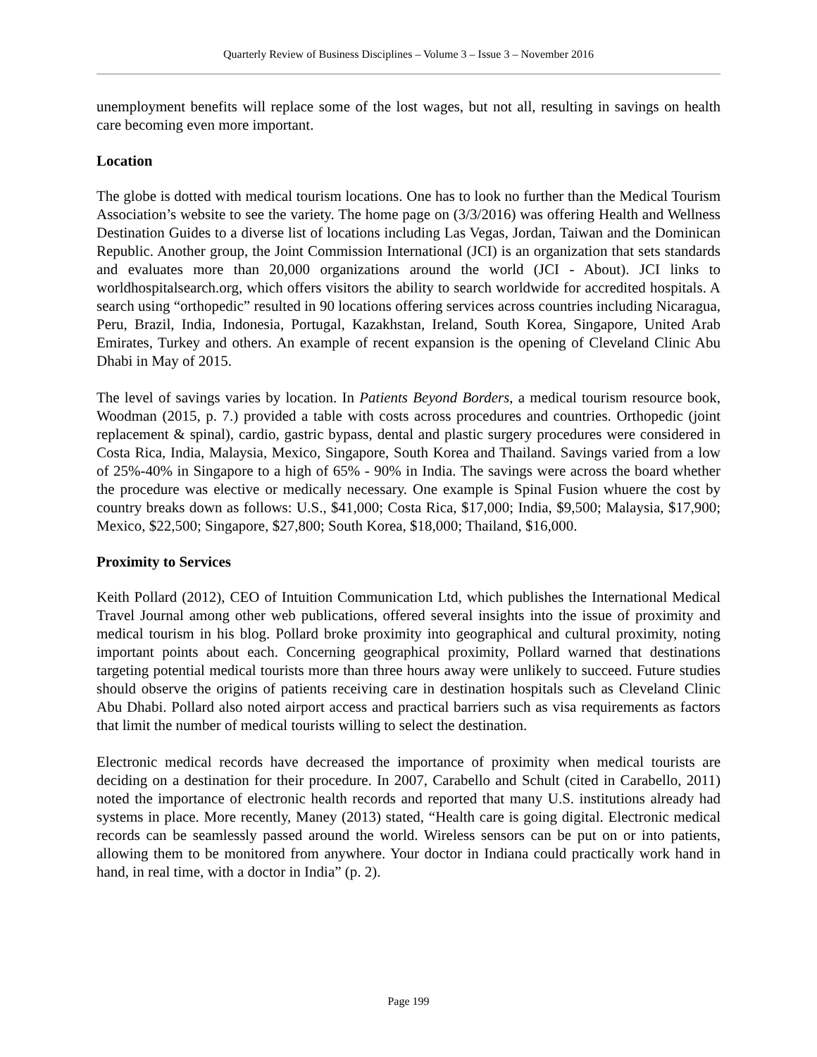Quarterly Review of Business Disciplines – Volume 3 – Issue 3 – November 2016
unemployment benefits will replace some of the lost wages, but not all, resulting in savings on health care becoming even more important.
Location
The globe is dotted with medical tourism locations. One has to look no further than the Medical Tourism Association’s website to see the variety. The home page on (3/3/2016) was offering Health and Wellness Destination Guides to a diverse list of locations including Las Vegas, Jordan, Taiwan and the Dominican Republic. Another group, the Joint Commission International (JCI) is an organization that sets standards and evaluates more than 20,000 organizations around the world (JCI - About). JCI links to worldhospitalsearch.org, which offers visitors the ability to search worldwide for accredited hospitals. A search using “orthopedic” resulted in 90 locations offering services across countries including Nicaragua, Peru, Brazil, India, Indonesia, Portugal, Kazakhstan, Ireland, South Korea, Singapore, United Arab Emirates, Turkey and others. An example of recent expansion is the opening of Cleveland Clinic Abu Dhabi in May of 2015.
The level of savings varies by location. In Patients Beyond Borders, a medical tourism resource book, Woodman (2015, p. 7.) provided a table with costs across procedures and countries. Orthopedic (joint replacement & spinal), cardio, gastric bypass, dental and plastic surgery procedures were considered in Costa Rica, India, Malaysia, Mexico, Singapore, South Korea and Thailand. Savings varied from a low of 25%-40% in Singapore to a high of 65% - 90% in India. The savings were across the board whether the procedure was elective or medically necessary. One example is Spinal Fusion whuere the cost by country breaks down as follows: U.S., $41,000; Costa Rica, $17,000; India, $9,500; Malaysia, $17,900; Mexico, $22,500; Singapore, $27,800; South Korea, $18,000; Thailand, $16,000.
Proximity to Services
Keith Pollard (2012), CEO of Intuition Communication Ltd, which publishes the International Medical Travel Journal among other web publications, offered several insights into the issue of proximity and medical tourism in his blog. Pollard broke proximity into geographical and cultural proximity, noting important points about each. Concerning geographical proximity, Pollard warned that destinations targeting potential medical tourists more than three hours away were unlikely to succeed. Future studies should observe the origins of patients receiving care in destination hospitals such as Cleveland Clinic Abu Dhabi. Pollard also noted airport access and practical barriers such as visa requirements as factors that limit the number of medical tourists willing to select the destination.
Electronic medical records have decreased the importance of proximity when medical tourists are deciding on a destination for their procedure. In 2007, Carabello and Schult (cited in Carabello, 2011) noted the importance of electronic health records and reported that many U.S. institutions already had systems in place. More recently, Maney (2013) stated, “Health care is going digital. Electronic medical records can be seamlessly passed around the world. Wireless sensors can be put on or into patients, allowing them to be monitored from anywhere. Your doctor in Indiana could practically work hand in hand, in real time, with a doctor in India” (p. 2).
Page 199